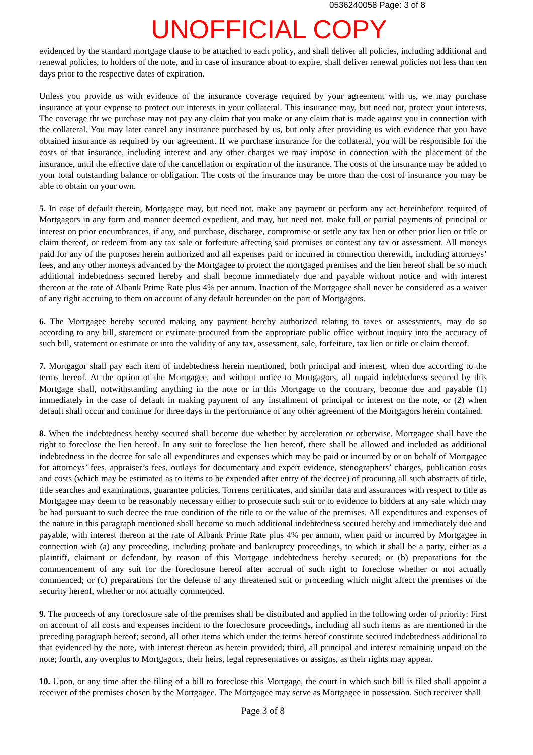0536240058 Page: 3 of 8
UNOFFICIAL COPY
evidenced by the standard mortgage clause to be attached to each policy, and shall deliver all policies, including additional and renewal policies, to holders of the note, and in case of insurance about to expire, shall deliver renewal policies not less than ten days prior to the respective dates of expiration.
Unless you provide us with evidence of the insurance coverage required by your agreement with us, we may purchase insurance at your expense to protect our interests in your collateral. This insurance may, but need not, protect your interests. The coverage tht we purchase may not pay any claim that you make or any claim that is made against you in connection with the collateral. You may later cancel any insurance purchased by us, but only after providing us with evidence that you have obtained insurance as required by our agreement. If we purchase insurance for the collateral, you will be responsible for the costs of that insurance, including interest and any other charges we may impose in connection with the placement of the insurance, until the effective date of the cancellation or expiration of the insurance. The costs of the insurance may be added to your total outstanding balance or obligation. The costs of the insurance may be more than the cost of insurance you may be able to obtain on your own.
5. In case of default therein, Mortgagee may, but need not, make any payment or perform any act hereinbefore required of Mortgagors in any form and manner deemed expedient, and may, but need not, make full or partial payments of principal or interest on prior encumbrances, if any, and purchase, discharge, compromise or settle any tax lien or other prior lien or title or claim thereof, or redeem from any tax sale or forfeiture affecting said premises or contest any tax or assessment. All moneys paid for any of the purposes herein authorized and all expenses paid or incurred in connection therewith, including attorneys’ fees, and any other moneys advanced by the Mortgagee to protect the mortgaged premises and the lien hereof shall be so much additional indebtedness secured hereby and shall become immediately due and payable without notice and with interest thereon at the rate of Albank Prime Rate plus 4% per annum. Inaction of the Mortgagee shall never be considered as a waiver of any right accruing to them on account of any default hereunder on the part of Mortgagors.
6. The Mortgagee hereby secured making any payment hereby authorized relating to taxes or assessments, may do so according to any bill, statement or estimate procured from the appropriate public office without inquiry into the accuracy of such bill, statement or estimate or into the validity of any tax, assessment, sale, forfeiture, tax lien or title or claim thereof.
7. Mortgagor shall pay each item of indebtedness herein mentioned, both principal and interest, when due according to the terms hereof. At the option of the Mortgagee, and without notice to Mortgagors, all unpaid indebtedness secured by this Mortgage shall, notwithstanding anything in the note or in this Mortgage to the contrary, become due and payable (1) immediately in the case of default in making payment of any installment of principal or interest on the note, or (2) when default shall occur and continue for three days in the performance of any other agreement of the Mortgagors herein contained.
8. When the indebtedness hereby secured shall become due whether by acceleration or otherwise, Mortgagee shall have the right to foreclose the lien hereof. In any suit to foreclose the lien hereof, there shall be allowed and included as additional indebtedness in the decree for sale all expenditures and expenses which may be paid or incurred by or on behalf of Mortgagee for attorneys’ fees, appraiser’s fees, outlays for documentary and expert evidence, stenographers’ charges, publication costs and costs (which may be estimated as to items to be expended after entry of the decree) of procuring all such abstracts of title, title searches and examinations, guarantee policies, Torrens certificates, and similar data and assurances with respect to title as Mortgagee may deem to be reasonably necessary either to prosecute such suit or to evidence to bidders at any sale which may be had pursuant to such decree the true condition of the title to or the value of the premises. All expenditures and expenses of the nature in this paragraph mentioned shall become so much additional indebtedness secured hereby and immediately due and payable, with interest thereon at the rate of Albank Prime Rate plus 4% per annum, when paid or incurred by Mortgagee in connection with (a) any proceeding, including probate and bankruptcy proceedings, to which it shall be a party, either as a plaintiff, claimant or defendant, by reason of this Mortgage indebtedness hereby secured; or (b) preparations for the commencement of any suit for the foreclosure hereof after accrual of such right to foreclose whether or not actually commenced; or (c) preparations for the defense of any threatened suit or proceeding which might affect the premises or the security hereof, whether or not actually commenced.
9. The proceeds of any foreclosure sale of the premises shall be distributed and applied in the following order of priority: First on account of all costs and expenses incident to the foreclosure proceedings, including all such items as are mentioned in the preceding paragraph hereof; second, all other items which under the terms hereof constitute secured indebtedness additional to that evidenced by the note, with interest thereon as herein provided; third, all principal and interest remaining unpaid on the note; fourth, any overplus to Mortgagors, their heirs, legal representatives or assigns, as their rights may appear.
10. Upon, or any time after the filing of a bill to foreclose this Mortgage, the court in which such bill is filed shall appoint a receiver of the premises chosen by the Mortgagee. The Mortgagee may serve as Mortgagee in possession. Such receiver shall
Page 3 of 8